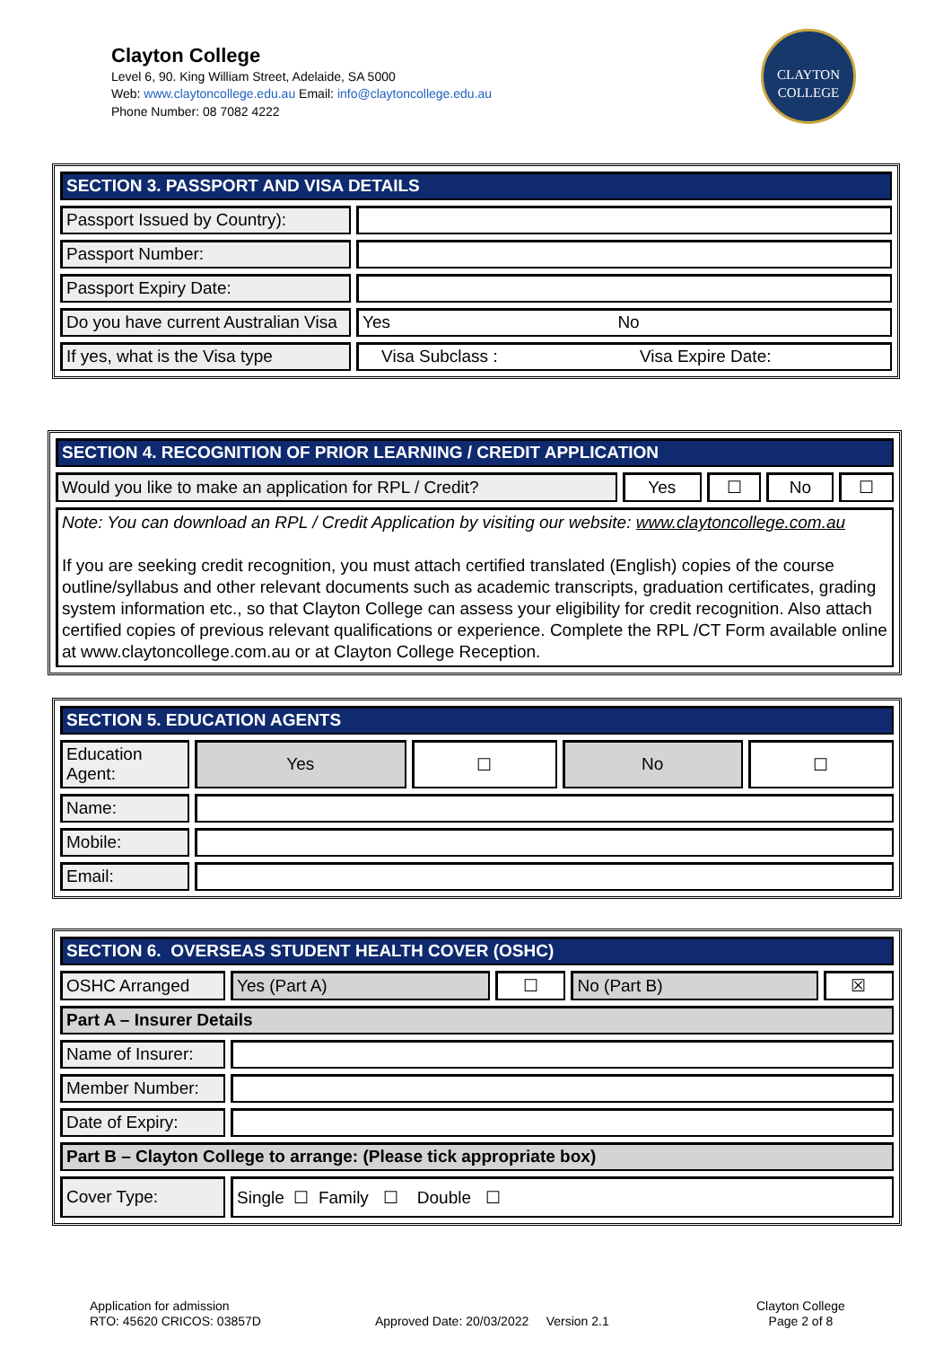Clayton College
Level 6, 90. King William Street, Adelaide, SA 5000
Web: www.claytoncollege.edu.au Email: info@claytoncollege.edu.au
Phone Number: 08 7082 4222
CLAYTON
COLLEGE
| SECTION 3. PASSPORT AND VISA DETAILS | |
| Passport Issued by Country): | |
| Passport Number: | |
| Passport Expiry Date: | |
| Do you have current Australian Visa | Yes No |
| If yes, what is the Visa type | Visa Subclass : Visa Expire Date: |
| SECTION 4. RECOGNITION OF PRIOR LEARNING / CREDIT APPLICATION | | | | |
| Would you like to make an application for RPL / Credit? | Yes | ☐ | No | ☐ |
| Note: You can download an RPL / Credit Application by visiting our website: www.claytoncollege.com.au If you are seeking credit recognition, you must attach certified translated (English) copies of the course outline/syllabus and other relevant documents such as academic transcripts, graduation certificates, grading system information etc., so that Clayton College can assess your eligibility for credit recognition. Also attach certified copies of previous relevant qualifications or experience. Complete the RPL /CT Form available online at www.claytoncollege.com.au or at Clayton College Reception. | | | | |
| SECTION 5. EDUCATION AGENTS | | | | |
| Education Agent: | Yes | ☐ | No | ☐ |
| Name: | | | | |
| Mobile: | | | | |
| Email: | | | | |
| SECTION 6. OVERSEAS STUDENT HEALTH COVER (OSHC) | | | | |
| OSHC Arranged | Yes (Part A) | ☐ | No (Part B) | ☒ |
| Part A – Insurer Details | | | | |
| Name of Insurer: | | | | |
| Member Number: | | | | |
| Date of Expiry: | | | | |
| Part B – Clayton College to arrange: (Please tick appropriate box) | | | | |
| Cover Type: | Single ☐ Family ☐ Double ☐ | | | |
Application for admission
RTO: 45620 CRICOS: 03857D
Approved Date: 20/03/2022 Version 2.1
Clayton College
Page 2 of 8